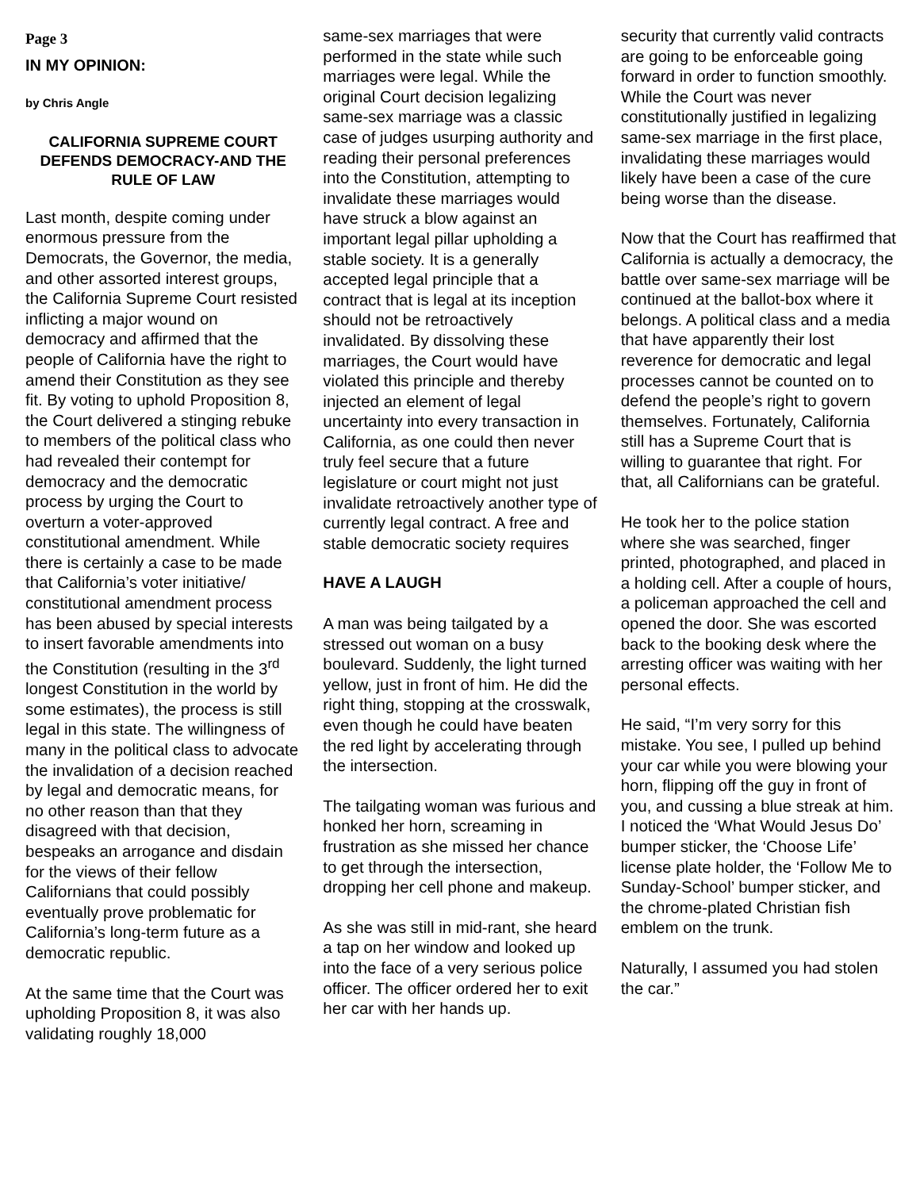Page 3
IN MY OPINION:
by Chris Angle
CALIFORNIA SUPREME COURT DEFENDS DEMOCRACY-AND THE RULE OF LAW
Last month, despite coming under enormous pressure from the Democrats, the Governor, the media, and other assorted interest groups, the California Supreme Court resisted inflicting a major wound on democracy and affirmed that the people of California have the right to amend their Constitution as they see fit. By voting to uphold Proposition 8, the Court delivered a stinging rebuke to members of the political class who had revealed their contempt for democracy and the democratic process by urging the Court to overturn a voter-approved constitutional amendment. While there is certainly a case to be made that California’s voter initiative/ constitutional amendment process has been abused by special interests to insert favorable amendments into the Constitution (resulting in the 3<sup>rd</sup> longest Constitution in the world by some estimates), the process is still legal in this state. The willingness of many in the political class to advocate the invalidation of a decision reached by legal and democratic means, for no other reason than that they disagreed with that decision, bespeaks an arrogance and disdain for the views of their fellow Californians that could possibly eventually prove problematic for California’s long-term future as a democratic republic.
At the same time that the Court was upholding Proposition 8, it was also validating roughly 18,000
same-sex marriages that were performed in the state while such marriages were legal. While the original Court decision legalizing same-sex marriage was a classic case of judges usurping authority and reading their personal preferences into the Constitution, attempting to invalidate these marriages would have struck a blow against an important legal pillar upholding a stable society. It is a generally accepted legal principle that a contract that is legal at its inception should not be retroactively invalidated. By dissolving these marriages, the Court would have violated this principle and thereby injected an element of legal uncertainty into every transaction in California, as one could then never truly feel secure that a future legislature or court might not just invalidate retroactively another type of currently legal contract. A free and stable democratic society requires
HAVE A LAUGH
A man was being tailgated by a stressed out woman on a busy boulevard. Suddenly, the light turned yellow, just in front of him. He did the right thing, stopping at the crosswalk, even though he could have beaten the red light by accelerating through the intersection.
The tailgating woman was furious and honked her horn, screaming in frustration as she missed her chance to get through the intersection, dropping her cell phone and makeup.
As she was still in mid-rant, she heard a tap on her window and looked up into the face of a very serious police officer. The officer ordered her to exit her car with her hands up.
security that currently valid contracts are going to be enforceable going forward in order to function smoothly. While the Court was never constitutionally justified in legalizing same-sex marriage in the first place, invalidating these marriages would likely have been a case of the cure being worse than the disease.
Now that the Court has reaffirmed that California is actually a democracy, the battle over same-sex marriage will be continued at the ballot-box where it belongs. A political class and a media that have apparently their lost reverence for democratic and legal processes cannot be counted on to defend the people’s right to govern themselves. Fortunately, California still has a Supreme Court that is willing to guarantee that right. For that, all Californians can be grateful.
He took her to the police station where she was searched, finger printed, photographed, and placed in a holding cell. After a couple of hours, a policeman approached the cell and opened the door. She was escorted back to the booking desk where the arresting officer was waiting with her personal effects.
He said, “I’m very sorry for this mistake. You see, I pulled up behind your car while you were blowing your horn, flipping off the guy in front of you, and cussing a blue streak at him. I noticed the ‘What Would Jesus Do’ bumper sticker, the ‘Choose Life’ license plate holder, the ‘Follow Me to Sunday-School’ bumper sticker, and the chrome-plated Christian fish emblem on the trunk.
Naturally, I assumed you had stolen the car.”